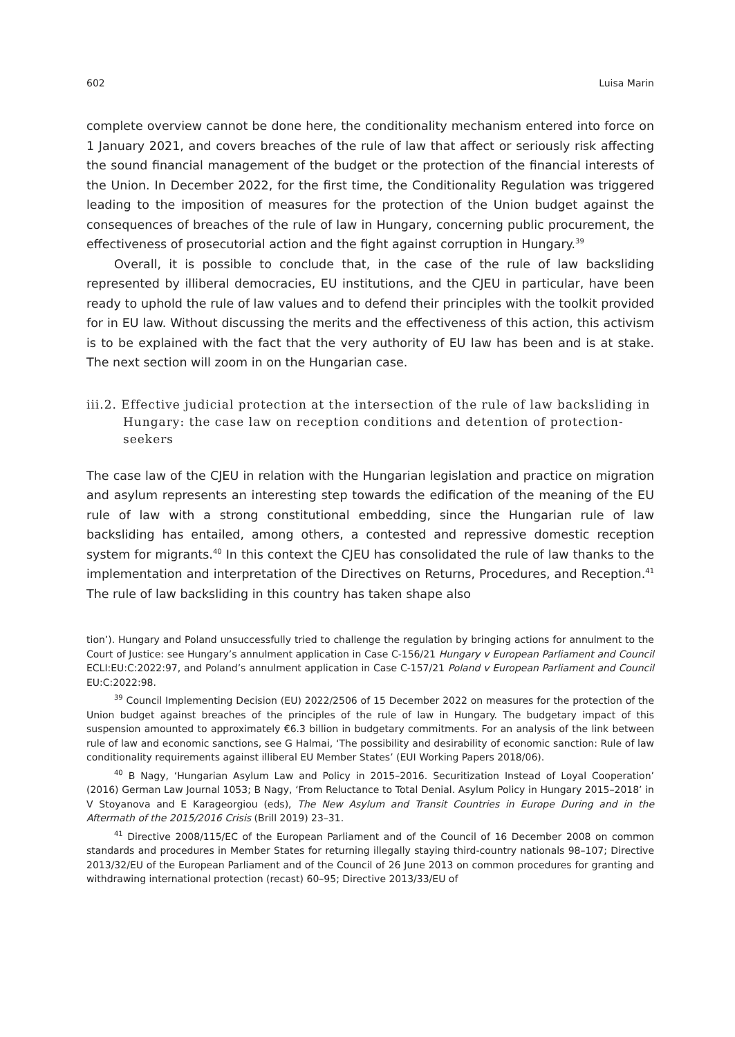602 Luisa Marin
complete overview cannot be done here, the conditionality mechanism entered into force on 1 January 2021, and covers breaches of the rule of law that affect or seriously risk affecting the sound financial management of the budget or the protection of the financial interests of the Union. In December 2022, for the first time, the Conditionality Regulation was triggered leading to the imposition of measures for the protection of the Union budget against the consequences of breaches of the rule of law in Hungary, concerning public procurement, the effectiveness of prosecutorial action and the fight against corruption in Hungary.<sup>39</sup>
Overall, it is possible to conclude that, in the case of the rule of law backsliding represented by illiberal democracies, EU institutions, and the CJEU in particular, have been ready to uphold the rule of law values and to defend their principles with the toolkit provided for in EU law. Without discussing the merits and the effectiveness of this action, this activism is to be explained with the fact that the very authority of EU law has been and is at stake. The next section will zoom in on the Hungarian case.
iii.2. Effective judicial protection at the intersection of the rule of law backsliding in Hungary: the case law on reception conditions and detention of protection-seekers
The case law of the CJEU in relation with the Hungarian legislation and practice on migration and asylum represents an interesting step towards the edification of the meaning of the EU rule of law with a strong constitutional embedding, since the Hungarian rule of law backsliding has entailed, among others, a contested and repressive domestic reception system for migrants.<sup>40</sup> In this context the CJEU has consolidated the rule of law thanks to the implementation and interpretation of the Directives on Returns, Procedures, and Reception.<sup>41</sup> The rule of law backsliding in this country has taken shape also
tion’). Hungary and Poland unsuccessfully tried to challenge the regulation by bringing actions for annulment to the Court of Justice: see Hungary’s annulment application in Case C-156/21 Hungary v European Parliament and Council ECLI:EU:C:2022:97, and Poland’s annulment application in Case C-157/21 Poland v European Parliament and Council EU:C:2022:98.
<sup>39</sup> Council Implementing Decision (EU) 2022/2506 of 15 December 2022 on measures for the protection of the Union budget against breaches of the principles of the rule of law in Hungary. The budgetary impact of this suspension amounted to approximately €6.3 billion in budgetary commitments. For an analysis of the link between rule of law and economic sanctions, see G Halmai, ‘The possibility and desirability of economic sanction: Rule of law conditionality requirements against illiberal EU Member States’ (EUI Working Papers 2018/06).
<sup>40</sup> B Nagy, ‘Hungarian Asylum Law and Policy in 2015–2016. Securitization Instead of Loyal Cooperation’ (2016) German Law Journal 1053; B Nagy, ‘From Reluctance to Total Denial. Asylum Policy in Hungary 2015–2018’ in V Stoyanova and E Karageorgiou (eds), The New Asylum and Transit Countries in Europe During and in the Aftermath of the 2015/2016 Crisis (Brill 2019) 23–31.
<sup>41</sup> Directive 2008/115/EC of the European Parliament and of the Council of 16 December 2008 on common standards and procedures in Member States for returning illegally staying third-country nationals 98–107; Directive 2013/32/EU of the European Parliament and of the Council of 26 June 2013 on common procedures for granting and withdrawing international protection (recast) 60–95; Directive 2013/33/EU of